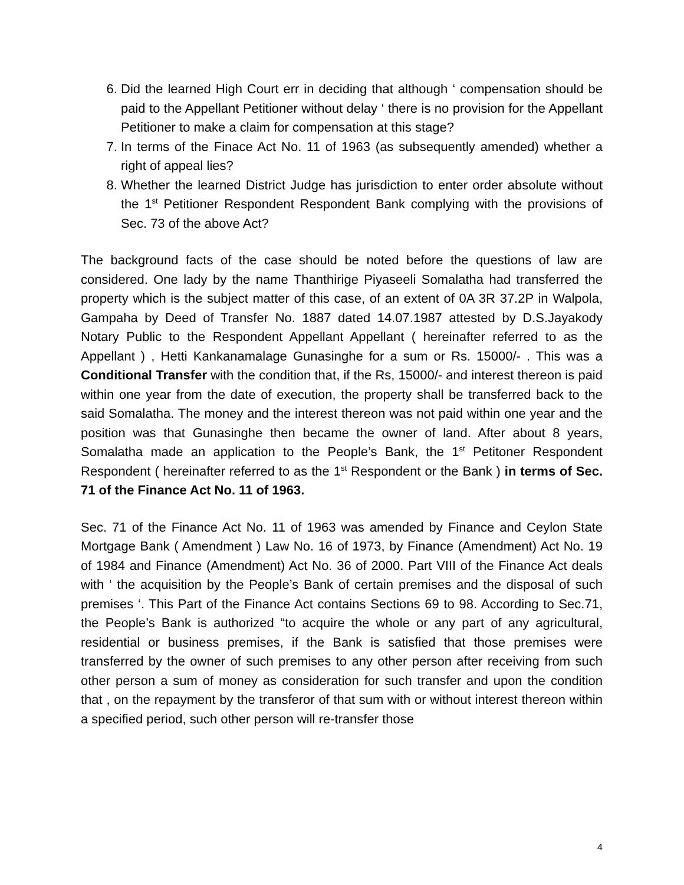6. Did the learned High Court err in deciding that although ‘ compensation should be paid to the Appellant Petitioner without delay ‘ there is no provision for the Appellant Petitioner to make a claim for compensation at this stage?
7. In terms of the Finace Act No. 11 of 1963 (as subsequently amended) whether a right of appeal lies?
8. Whether the learned District Judge has jurisdiction to enter order absolute without the 1<sup>st</sup> Petitioner Respondent Respondent Bank complying with the provisions of Sec. 73 of the above Act?
The background facts of the case should be noted before the questions of law are considered. One lady by the name Thanthirige Piyaseeli Somalatha had transferred the property which is the subject matter of this case, of an extent of 0A 3R 37.2P in Walpola, Gampaha by Deed of Transfer No. 1887 dated 14.07.1987 attested by D.S.Jayakody Notary Public to the Respondent Appellant Appellant ( hereinafter referred to as the Appellant ) , Hetti Kankanamalage Gunasinghe for a sum or Rs. 15000/- . This was a Conditional Transfer with the condition that, if the Rs, 15000/- and interest thereon is paid within one year from the date of execution, the property shall be transferred back to the said Somalatha. The money and the interest thereon was not paid within one year and the position was that Gunasinghe then became the owner of land. After about 8 years, Somalatha made an application to the People’s Bank, the 1<sup>st</sup> Petitoner Respondent Respondent ( hereinafter referred to as the 1<sup>st</sup> Respondent or the Bank ) in terms of Sec. 71 of the Finance Act No. 11 of 1963.
Sec. 71 of the Finance Act No. 11 of 1963 was amended by Finance and Ceylon State Mortgage Bank ( Amendment ) Law No. 16 of 1973, by Finance (Amendment) Act No. 19 of 1984 and Finance (Amendment) Act No. 36 of 2000. Part VIII of the Finance Act deals with ‘ the acquisition by the People’s Bank of certain premises and the disposal of such premises ‘. This Part of the Finance Act contains Sections 69 to 98. According to Sec.71, the People’s Bank is authorized “to acquire the whole or any part of any agricultural, residential or business premises, if the Bank is satisfied that those premises were transferred by the owner of such premises to any other person after receiving from such other person a sum of money as consideration for such transfer and upon the condition that , on the repayment by the transferor of that sum with or without interest thereon within a specified period, such other person will re-transfer those
4